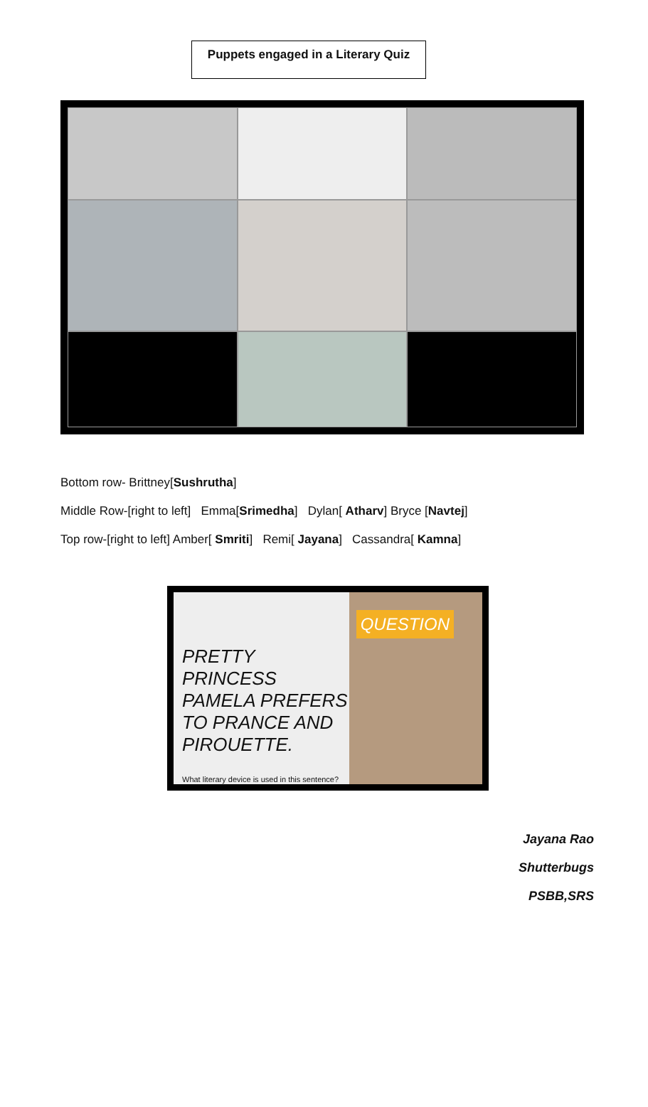Puppets engaged in a Literary Quiz
Bottom row- Brittney[Sushrutha]
Middle Row-[right to left] Emma[Srimedha] Dylan[ Atharv] Bryce [Navtej]
Top row-[right to left] Amber[ Smriti] Remi[ Jayana] Cassandra[ Kamna]
PRETTY PRINCESS PAMELA PREFERS TO PRANCE AND PIROUETTE.
What literary device is used in this sentence?
QUESTION
Jayana Rao
Shutterbugs
PSBB,SRS